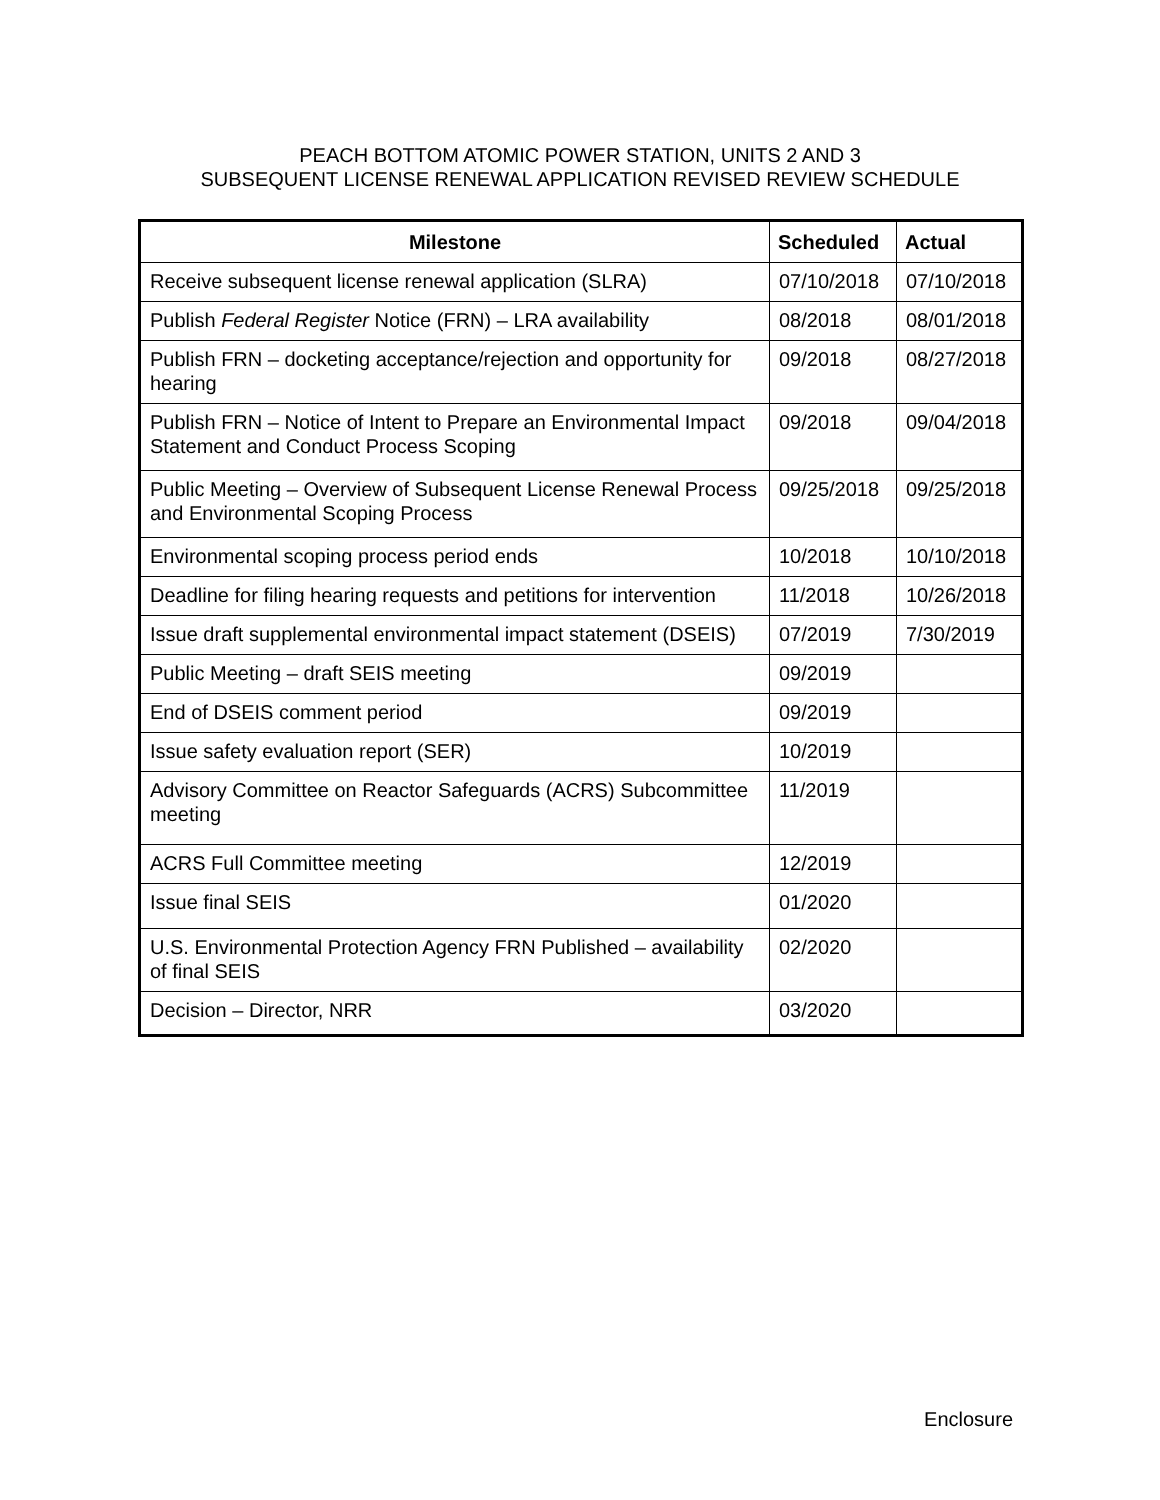PEACH BOTTOM ATOMIC POWER STATION, UNITS 2 AND 3
SUBSEQUENT LICENSE RENEWAL APPLICATION REVISED REVIEW SCHEDULE
| Milestone | Scheduled | Actual |
| --- | --- | --- |
| Receive subsequent license renewal application (SLRA) | 07/10/2018 | 07/10/2018 |
| Publish Federal Register Notice (FRN) – LRA availability | 08/2018 | 08/01/2018 |
| Publish FRN – docketing acceptance/rejection and opportunity for hearing | 09/2018 | 08/27/2018 |
| Publish FRN – Notice of Intent to Prepare an Environmental Impact Statement and Conduct Process Scoping | 09/2018 | 09/04/2018 |
| Public Meeting – Overview of Subsequent License Renewal Process and Environmental Scoping Process | 09/25/2018 | 09/25/2018 |
| Environmental scoping process period ends | 10/2018 | 10/10/2018 |
| Deadline for filing hearing requests and petitions for intervention | 11/2018 | 10/26/2018 |
| Issue draft supplemental environmental impact statement (DSEIS) | 07/2019 | 7/30/2019 |
| Public Meeting – draft SEIS meeting | 09/2019 | |
| End of DSEIS comment period | 09/2019 | |
| Issue safety evaluation report (SER) | 10/2019 | |
| Advisory Committee on Reactor Safeguards (ACRS) Subcommittee meeting | 11/2019 | |
| ACRS Full Committee meeting | 12/2019 | |
| Issue final SEIS | 01/2020 | |
| U.S. Environmental Protection Agency FRN Published – availability of final SEIS | 02/2020 | |
| Decision – Director, NRR | 03/2020 | |
Enclosure